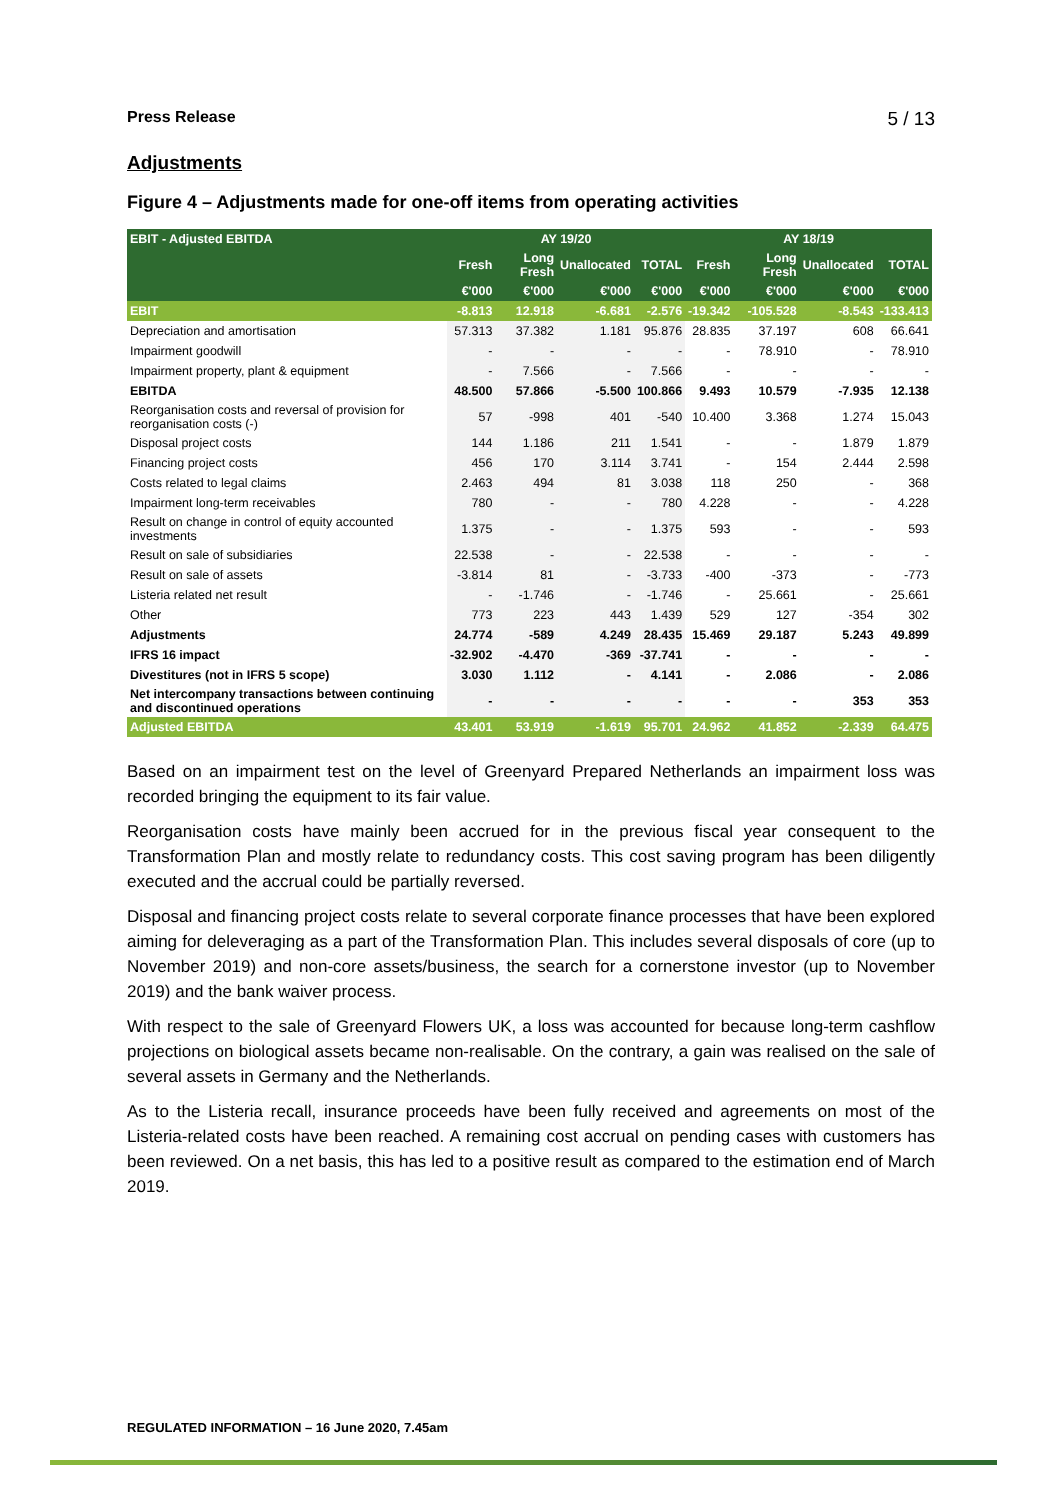Press Release 5 / 13
Adjustments
Figure 4 – Adjustments made for one-off items from operating activities
| EBIT - Adjusted EBITDA | AY 19/20 | | | | AY 18/19 | | | |
| --- | --- | --- | --- | --- | --- | --- | --- | --- |
| | Fresh | Long Fresh | Unallocated | TOTAL | Fresh | Long Fresh | Unallocated | TOTAL |
| | €'000 | €'000 | €'000 | €'000 | €'000 | €'000 | €'000 | €'000 |
| EBIT | -8.813 | 12.918 | -6.681 | -2.576 | -19.342 | -105.528 | -8.543 | -133.413 |
| Depreciation and amortisation | 57.313 | 37.382 | 1.181 | 95.876 | 28.835 | 37.197 | 608 | 66.641 |
| Impairment goodwill | - | - | - | - | - | 78.910 | - | 78.910 |
| Impairment property, plant & equipment | - | 7.566 | - | 7.566 | - | - | - | - |
| EBITDA | 48.500 | 57.866 | -5.500 | 100.866 | 9.493 | 10.579 | -7.935 | 12.138 |
| Reorganisation costs and reversal of provision for reorganisation costs (-) | 57 | -998 | 401 | -540 | 10.400 | 3.368 | 1.274 | 15.043 |
| Disposal project costs | 144 | 1.186 | 211 | 1.541 | - | - | 1.879 | 1.879 |
| Financing project costs | 456 | 170 | 3.114 | 3.741 | - | 154 | 2.444 | 2.598 |
| Costs related to legal claims | 2.463 | 494 | 81 | 3.038 | 118 | 250 | - | 368 |
| Impairment long-term receivables | 780 | - | - | 780 | 4.228 | - | - | 4.228 |
| Result on change in control of equity accounted investments | 1.375 | - | - | 1.375 | 593 | - | - | 593 |
| Result on sale of subsidiaries | 22.538 | - | - | 22.538 | - | - | - | - |
| Result on sale of assets | -3.814 | 81 | - | -3.733 | -400 | -373 | - | -773 |
| Listeria related net result | - | -1.746 | - | -1.746 | - | 25.661 | - | 25.661 |
| Other | 773 | 223 | 443 | 1.439 | 529 | 127 | -354 | 302 |
| Adjustments | 24.774 | -589 | 4.249 | 28.435 | 15.469 | 29.187 | 5.243 | 49.899 |
| IFRS 16 impact | -32.902 | -4.470 | -369 | -37.741 | - | - | - | - |
| Divestitures (not in IFRS 5 scope) | 3.030 | 1.112 | - | 4.141 | - | 2.086 | - | 2.086 |
| Net intercompany transactions between continuing and discontinued operations | - | - | - | - | - | - | 353 | 353 |
| Adjusted EBITDA | 43.401 | 53.919 | -1.619 | 95.701 | 24.962 | 41.852 | -2.339 | 64.475 |
Based on an impairment test on the level of Greenyard Prepared Netherlands an impairment loss was recorded bringing the equipment to its fair value.
Reorganisation costs have mainly been accrued for in the previous fiscal year consequent to the Transformation Plan and mostly relate to redundancy costs. This cost saving program has been diligently executed and the accrual could be partially reversed.
Disposal and financing project costs relate to several corporate finance processes that have been explored aiming for deleveraging as a part of the Transformation Plan. This includes several disposals of core (up to November 2019) and non-core assets/business, the search for a cornerstone investor (up to November 2019) and the bank waiver process.
With respect to the sale of Greenyard Flowers UK, a loss was accounted for because long-term cashflow projections on biological assets became non-realisable. On the contrary, a gain was realised on the sale of several assets in Germany and the Netherlands.
As to the Listeria recall, insurance proceeds have been fully received and agreements on most of the Listeria-related costs have been reached. A remaining cost accrual on pending cases with customers has been reviewed. On a net basis, this has led to a positive result as compared to the estimation end of March 2019.
REGULATED INFORMATION – 16 June 2020, 7.45am